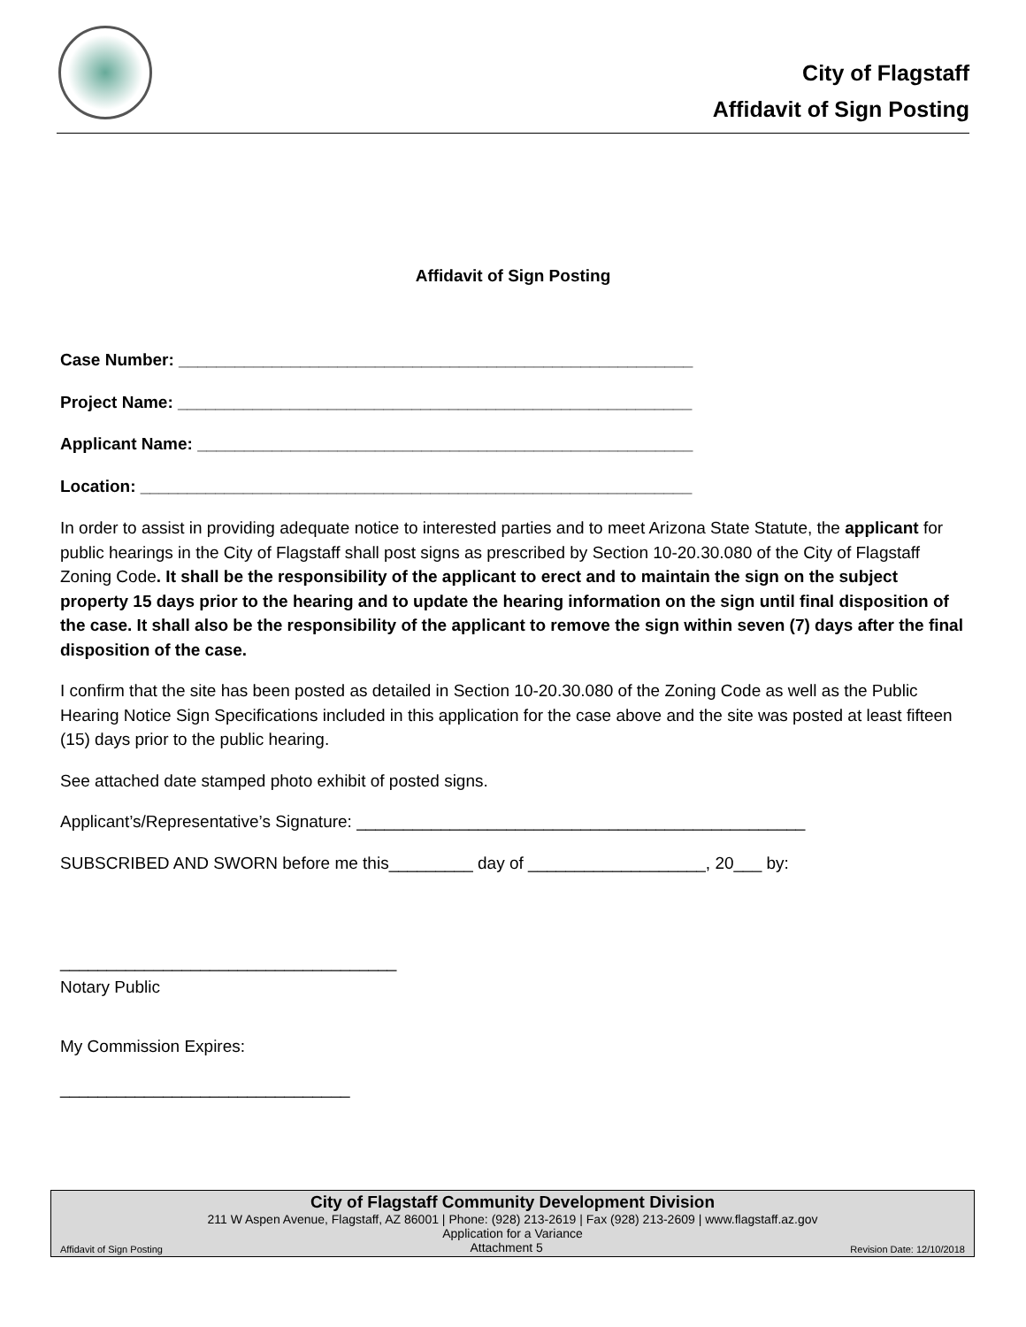City of Flagstaff
Affidavit of Sign Posting
Affidavit of Sign Posting
Case Number: _______________________________________________________
Project Name: _______________________________________________________
Applicant Name: _____________________________________________________
Location: ___________________________________________________________
In order to assist in providing adequate notice to interested parties and to meet Arizona State Statute, the applicant for public hearings in the City of Flagstaff shall post signs as prescribed by Section 10-20.30.080 of the City of Flagstaff Zoning Code. It shall be the responsibility of the applicant to erect and to maintain the sign on the subject property 15 days prior to the hearing and to update the hearing information on the sign until final disposition of the case. It shall also be the responsibility of the applicant to remove the sign within seven (7) days after the final disposition of the case.
I confirm that the site has been posted as detailed in Section 10-20.30.080 of the Zoning Code as well as the Public Hearing Notice Sign Specifications included in this application for the case above and the site was posted at least fifteen (15) days prior to the public hearing.
See attached date stamped photo exhibit of posted signs.
Applicant’s/Representative’s Signature: ________________________________________________
SUBSCRIBED AND SWORN before me this_________ day of ___________________, 20___ by:
____________________________________
Notary Public
My Commission Expires:
_______________________________
City of Flagstaff Community Development Division
211 W Aspen Avenue, Flagstaff, AZ 86001 | Phone: (928) 213-2619 | Fax (928) 213-2609 | www.flagstaff.az.gov
Application for a Variance
Affidavit of Sign Posting Attachment 5 Revision Date: 12/10/2018